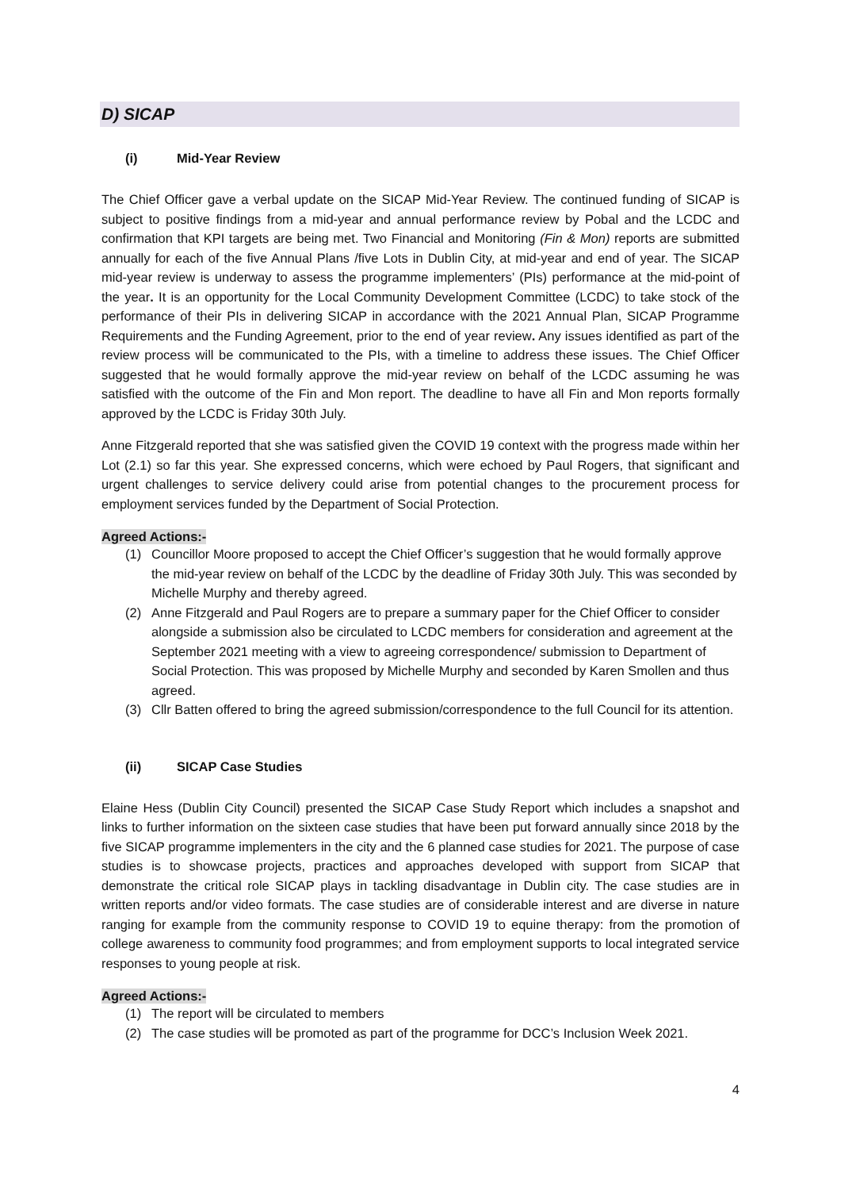D) SICAP
(i) Mid-Year Review
The Chief Officer gave a verbal update on the SICAP Mid-Year Review. The continued funding of SICAP is subject to positive findings from a mid-year and annual performance review by Pobal and the LCDC and confirmation that KPI targets are being met. Two Financial and Monitoring (Fin & Mon) reports are submitted annually for each of the five Annual Plans /five Lots in Dublin City, at mid-year and end of year. The SICAP mid-year review is underway to assess the programme implementers’ (PIs) performance at the mid-point of the year. It is an opportunity for the Local Community Development Committee (LCDC) to take stock of the performance of their PIs in delivering SICAP in accordance with the 2021 Annual Plan, SICAP Programme Requirements and the Funding Agreement, prior to the end of year review. Any issues identified as part of the review process will be communicated to the PIs, with a timeline to address these issues. The Chief Officer suggested that he would formally approve the mid-year review on behalf of the LCDC assuming he was satisfied with the outcome of the Fin and Mon report. The deadline to have all Fin and Mon reports formally approved by the LCDC is Friday 30th July.
Anne Fitzgerald reported that she was satisfied given the COVID 19 context with the progress made within her Lot (2.1) so far this year. She expressed concerns, which were echoed by Paul Rogers, that significant and urgent challenges to service delivery could arise from potential changes to the procurement process for employment services funded by the Department of Social Protection.
Agreed Actions:-
(1) Councillor Moore proposed to accept the Chief Officer’s suggestion that he would formally approve the mid-year review on behalf of the LCDC by the deadline of Friday 30th July. This was seconded by Michelle Murphy and thereby agreed.
(2) Anne Fitzgerald and Paul Rogers are to prepare a summary paper for the Chief Officer to consider alongside a submission also be circulated to LCDC members for consideration and agreement at the September 2021 meeting with a view to agreeing correspondence/ submission to Department of Social Protection. This was proposed by Michelle Murphy and seconded by Karen Smollen and thus agreed.
(3) Cllr Batten offered to bring the agreed submission/correspondence to the full Council for its attention.
(ii) SICAP Case Studies
Elaine Hess (Dublin City Council) presented the SICAP Case Study Report which includes a snapshot and links to further information on the sixteen case studies that have been put forward annually since 2018 by the five SICAP programme implementers in the city and the 6 planned case studies for 2021. The purpose of case studies is to showcase projects, practices and approaches developed with support from SICAP that demonstrate the critical role SICAP plays in tackling disadvantage in Dublin city. The case studies are in written reports and/or video formats. The case studies are of considerable interest and are diverse in nature ranging for example from the community response to COVID 19 to equine therapy: from the promotion of college awareness to community food programmes; and from employment supports to local integrated service responses to young people at risk.
Agreed Actions:-
(1) The report will be circulated to members
(2) The case studies will be promoted as part of the programme for DCC’s Inclusion Week 2021.
4